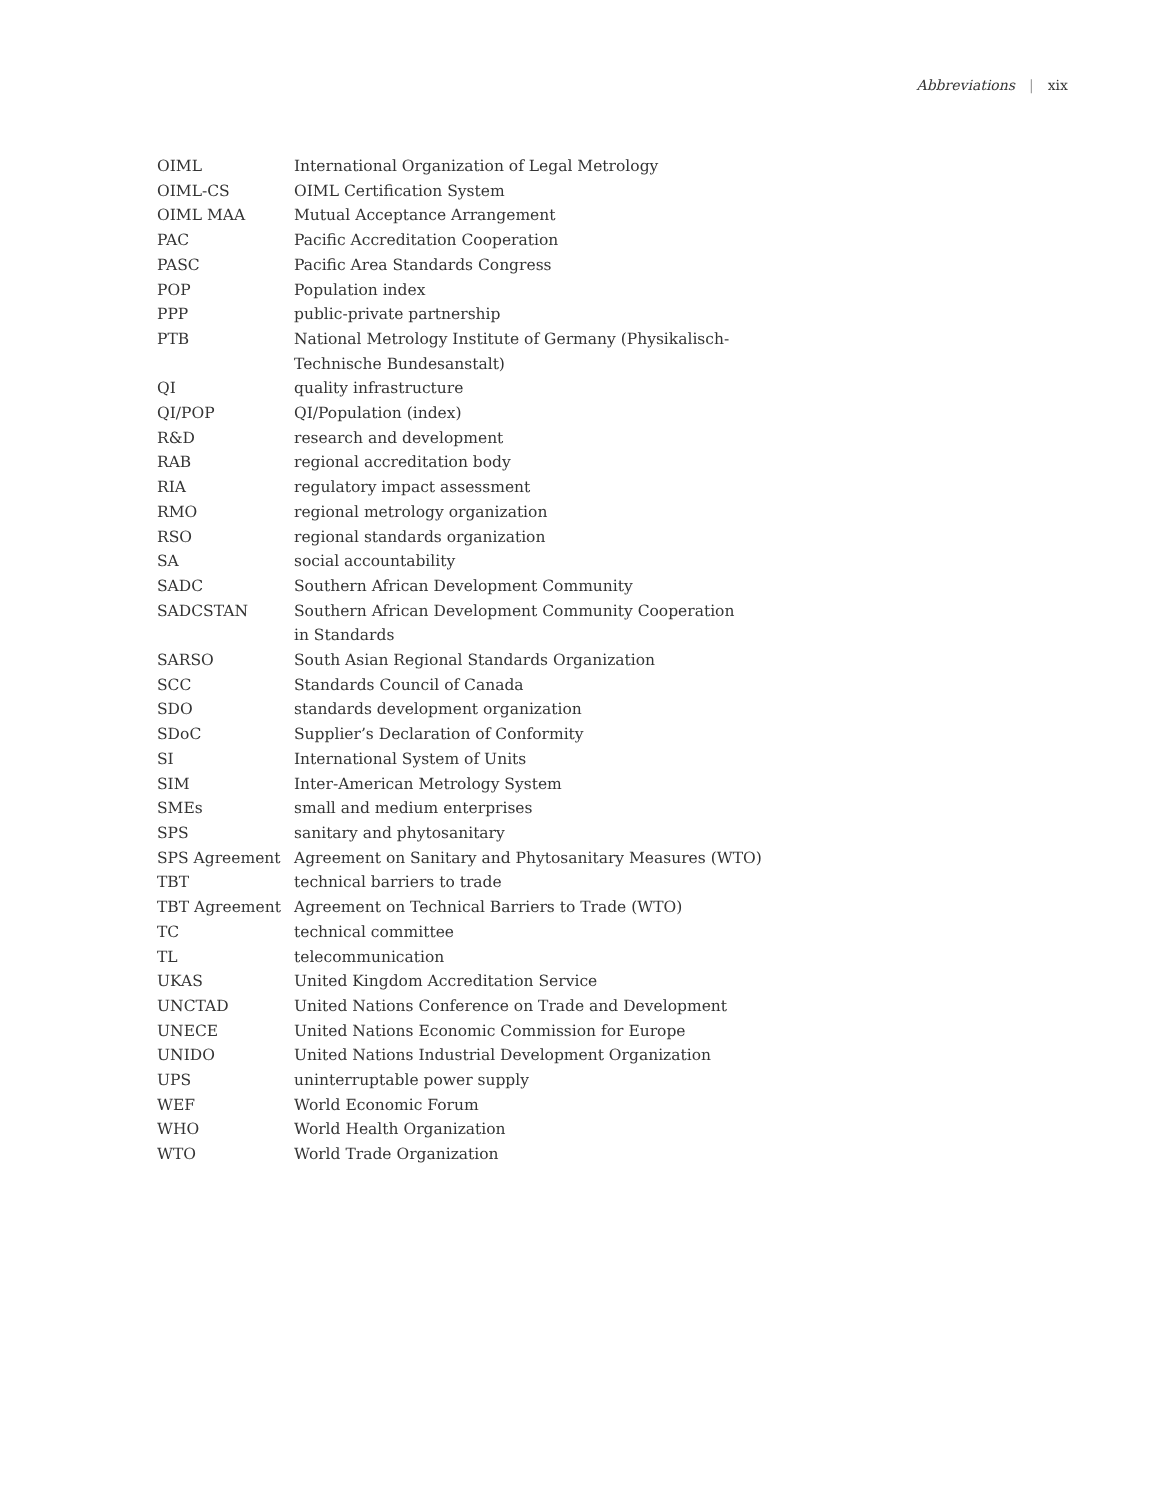Abbreviations | xix
| OIML | International Organization of Legal Metrology |
| OIML-CS | OIML Certification System |
| OIML MAA | Mutual Acceptance Arrangement |
| PAC | Pacific Accreditation Cooperation |
| PASC | Pacific Area Standards Congress |
| POP | Population index |
| PPP | public-private partnership |
| PTB | National Metrology Institute of Germany (Physikalisch- Technische Bundesanstalt) |
| QI | quality infrastructure |
| QI/POP | QI/Population (index) |
| R&D | research and development |
| RAB | regional accreditation body |
| RIA | regulatory impact assessment |
| RMO | regional metrology organization |
| RSO | regional standards organization |
| SA | social accountability |
| SADC | Southern African Development Community |
| SADCSTAN | Southern African Development Community Cooperation in Standards |
| SARSO | South Asian Regional Standards Organization |
| SCC | Standards Council of Canada |
| SDO | standards development organization |
| SDoC | Supplier’s Declaration of Conformity |
| SI | International System of Units |
| SIM | Inter-American Metrology System |
| SMEs | small and medium enterprises |
| SPS | sanitary and phytosanitary |
| SPS Agreement | Agreement on Sanitary and Phytosanitary Measures (WTO) |
| TBT | technical barriers to trade |
| TBT Agreement | Agreement on Technical Barriers to Trade (WTO) |
| TC | technical committee |
| TL | telecommunication |
| UKAS | United Kingdom Accreditation Service |
| UNCTAD | United Nations Conference on Trade and Development |
| UNECE | United Nations Economic Commission for Europe |
| UNIDO | United Nations Industrial Development Organization |
| UPS | uninterruptable power supply |
| WEF | World Economic Forum |
| WHO | World Health Organization |
| WTO | World Trade Organization |